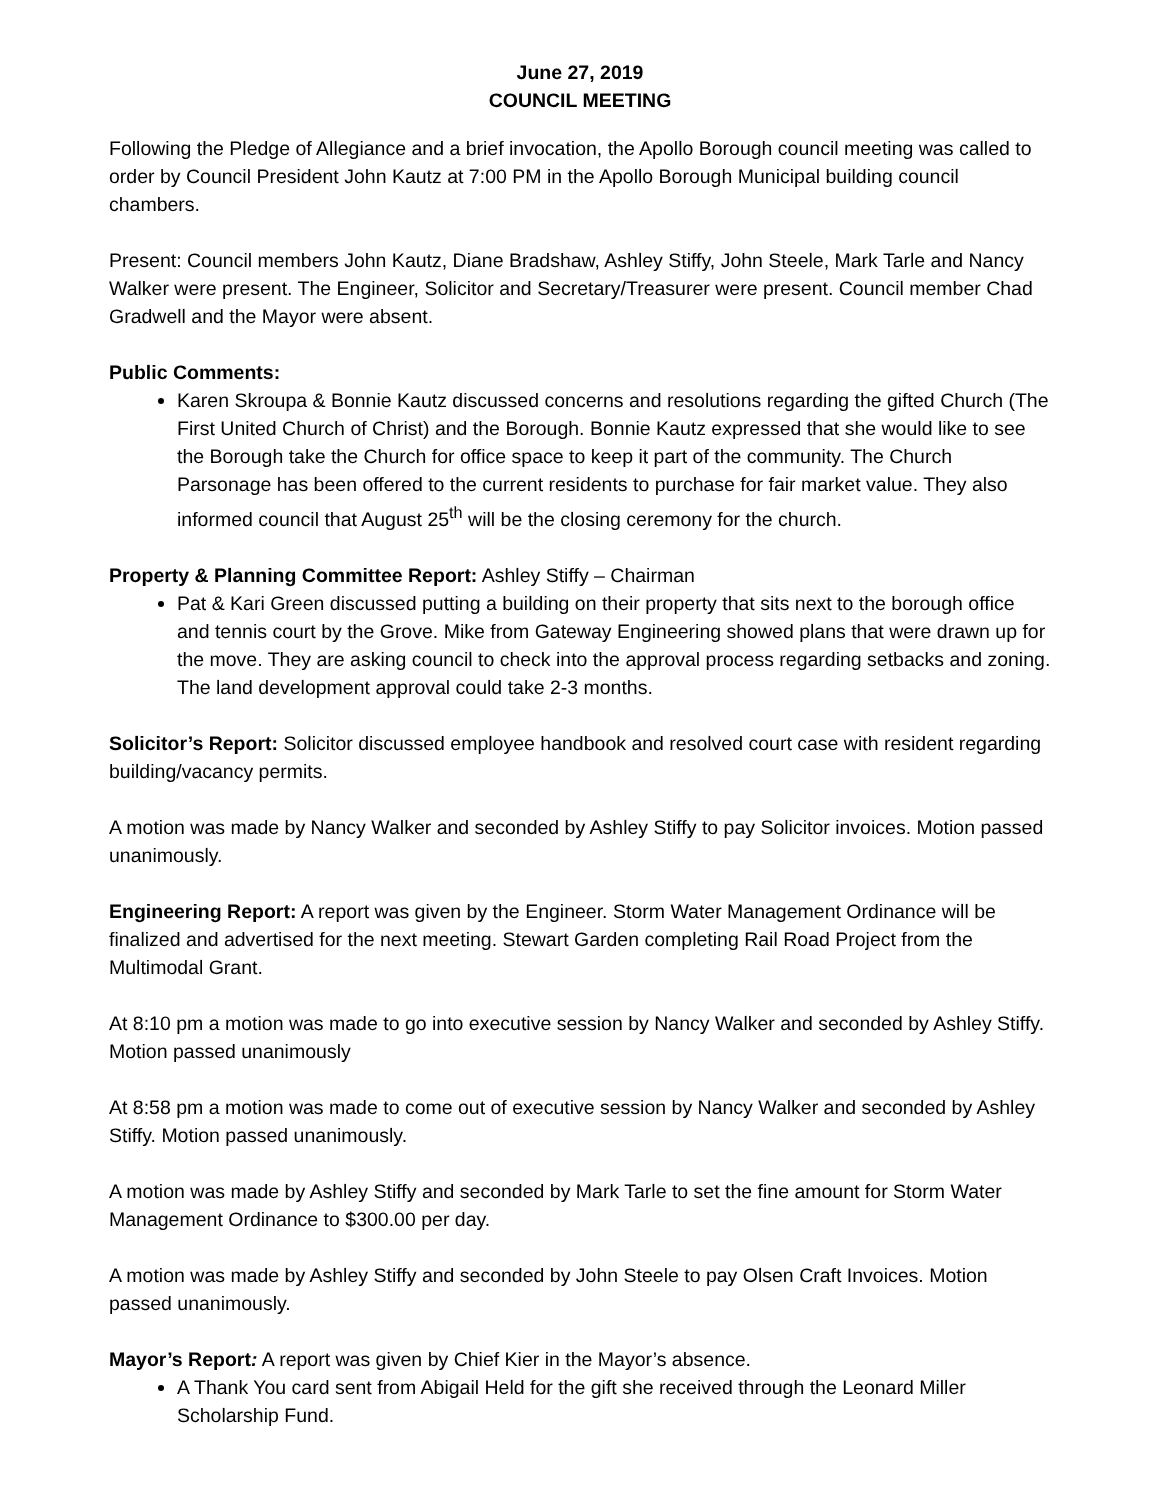June 27, 2019
COUNCIL MEETING
Following the Pledge of Allegiance and a brief invocation, the Apollo Borough council meeting was called to order by Council President John Kautz at 7:00 PM in the Apollo Borough Municipal building council chambers.
Present: Council members John Kautz, Diane Bradshaw, Ashley Stiffy, John Steele, Mark Tarle and Nancy Walker were present. The Engineer, Solicitor and Secretary/Treasurer were present. Council member Chad Gradwell and the Mayor were absent.
Public Comments:
Karen Skroupa & Bonnie Kautz discussed concerns and resolutions regarding the gifted Church (The First United Church of Christ) and the Borough. Bonnie Kautz expressed that she would like to see the Borough take the Church for office space to keep it part of the community. The Church Parsonage has been offered to the current residents to purchase for fair market value. They also informed council that August 25<sup>th</sup> will be the closing ceremony for the church.
Property & Planning Committee Report: Ashley Stiffy – Chairman
Pat & Kari Green discussed putting a building on their property that sits next to the borough office and tennis court by the Grove. Mike from Gateway Engineering showed plans that were drawn up for the move. They are asking council to check into the approval process regarding setbacks and zoning. The land development approval could take 2-3 months.
Solicitor’s Report: Solicitor discussed employee handbook and resolved court case with resident regarding building/vacancy permits.
A motion was made by Nancy Walker and seconded by Ashley Stiffy to pay Solicitor invoices. Motion passed unanimously.
Engineering Report: A report was given by the Engineer. Storm Water Management Ordinance will be finalized and advertised for the next meeting. Stewart Garden completing Rail Road Project from the Multimodal Grant.
At 8:10 pm a motion was made to go into executive session by Nancy Walker and seconded by Ashley Stiffy. Motion passed unanimously
At 8:58 pm a motion was made to come out of executive session by Nancy Walker and seconded by Ashley Stiffy. Motion passed unanimously.
A motion was made by Ashley Stiffy and seconded by Mark Tarle to set the fine amount for Storm Water Management Ordinance to $300.00 per day.
A motion was made by Ashley Stiffy and seconded by John Steele to pay Olsen Craft Invoices. Motion passed unanimously.
Mayor’s Report: A report was given by Chief Kier in the Mayor’s absence.
A Thank You card sent from Abigail Held for the gift she received through the Leonard Miller Scholarship Fund.